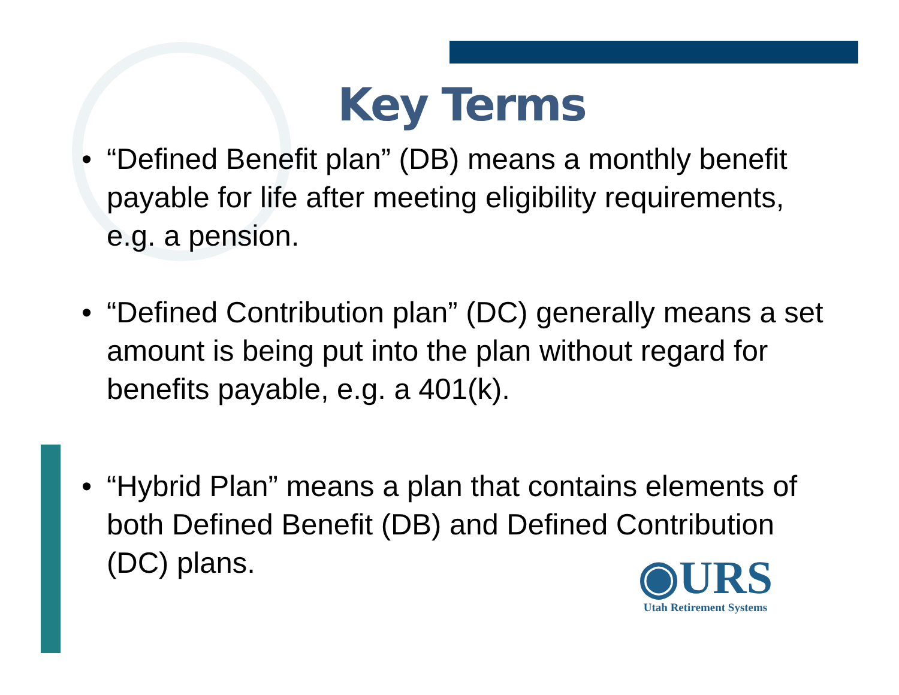Key Terms
• “Defined Benefit plan” (DB) means a monthly benefit payable for life after meeting eligibility requirements, e.g. a pension.
• “Defined Contribution plan” (DC) generally means a set amount is being put into the plan without regard for benefits payable, e.g. a 401(k).
• “Hybrid Plan” means a plan that contains elements of both Defined Benefit (DB) and Defined Contribution (DC) plans.
◉URS
Utah Retirement Systems